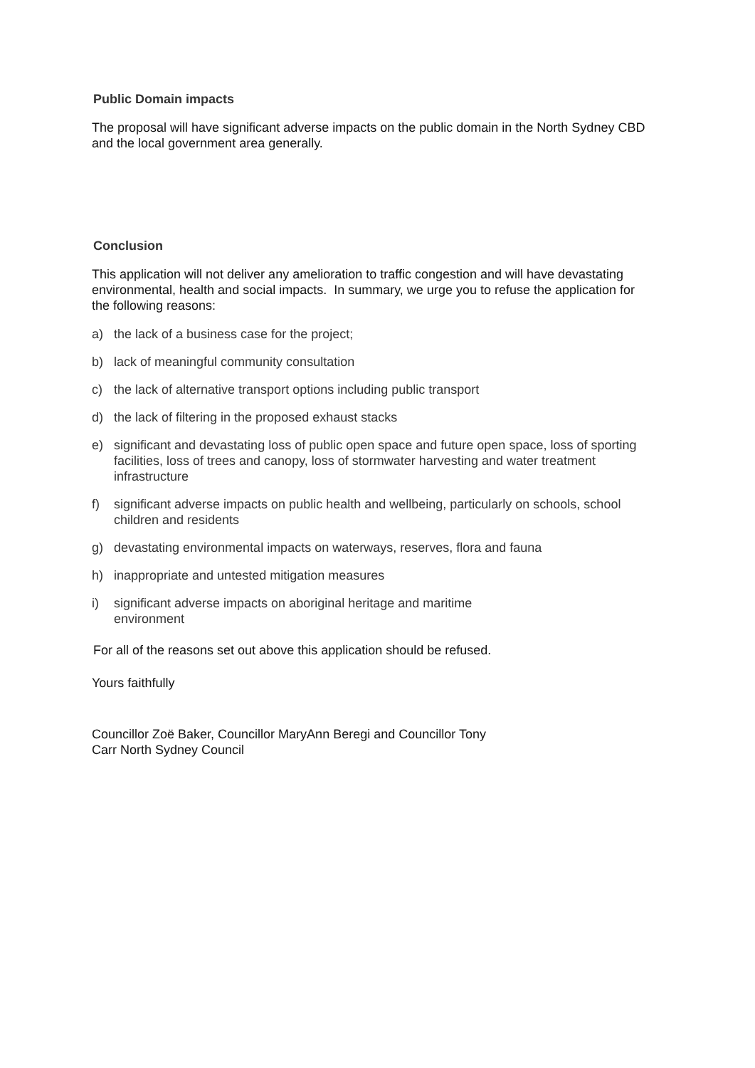Public Domain impacts
The proposal will have significant adverse impacts on the public domain in the North Sydney CBD and the local government area generally.
Conclusion
This application will not deliver any amelioration to traffic congestion and will have devastating environmental, health and social impacts. In summary, we urge you to refuse the application for the following reasons:
a) the lack of a business case for the project;
b) lack of meaningful community consultation
c) the lack of alternative transport options including public transport
d) the lack of filtering in the proposed exhaust stacks
e) significant and devastating loss of public open space and future open space, loss of sporting facilities, loss of trees and canopy, loss of stormwater harvesting and water treatment infrastructure
f) significant adverse impacts on public health and wellbeing, particularly on schools, school children and residents
g) devastating environmental impacts on waterways, reserves, flora and fauna
h) inappropriate and untested mitigation measures
i) significant adverse impacts on aboriginal heritage and maritime
environment
For all of the reasons set out above this application should be refused.
Yours faithfully
Councillor Zoë Baker, Councillor MaryAnn Beregi and Councillor Tony
Carr North Sydney Council